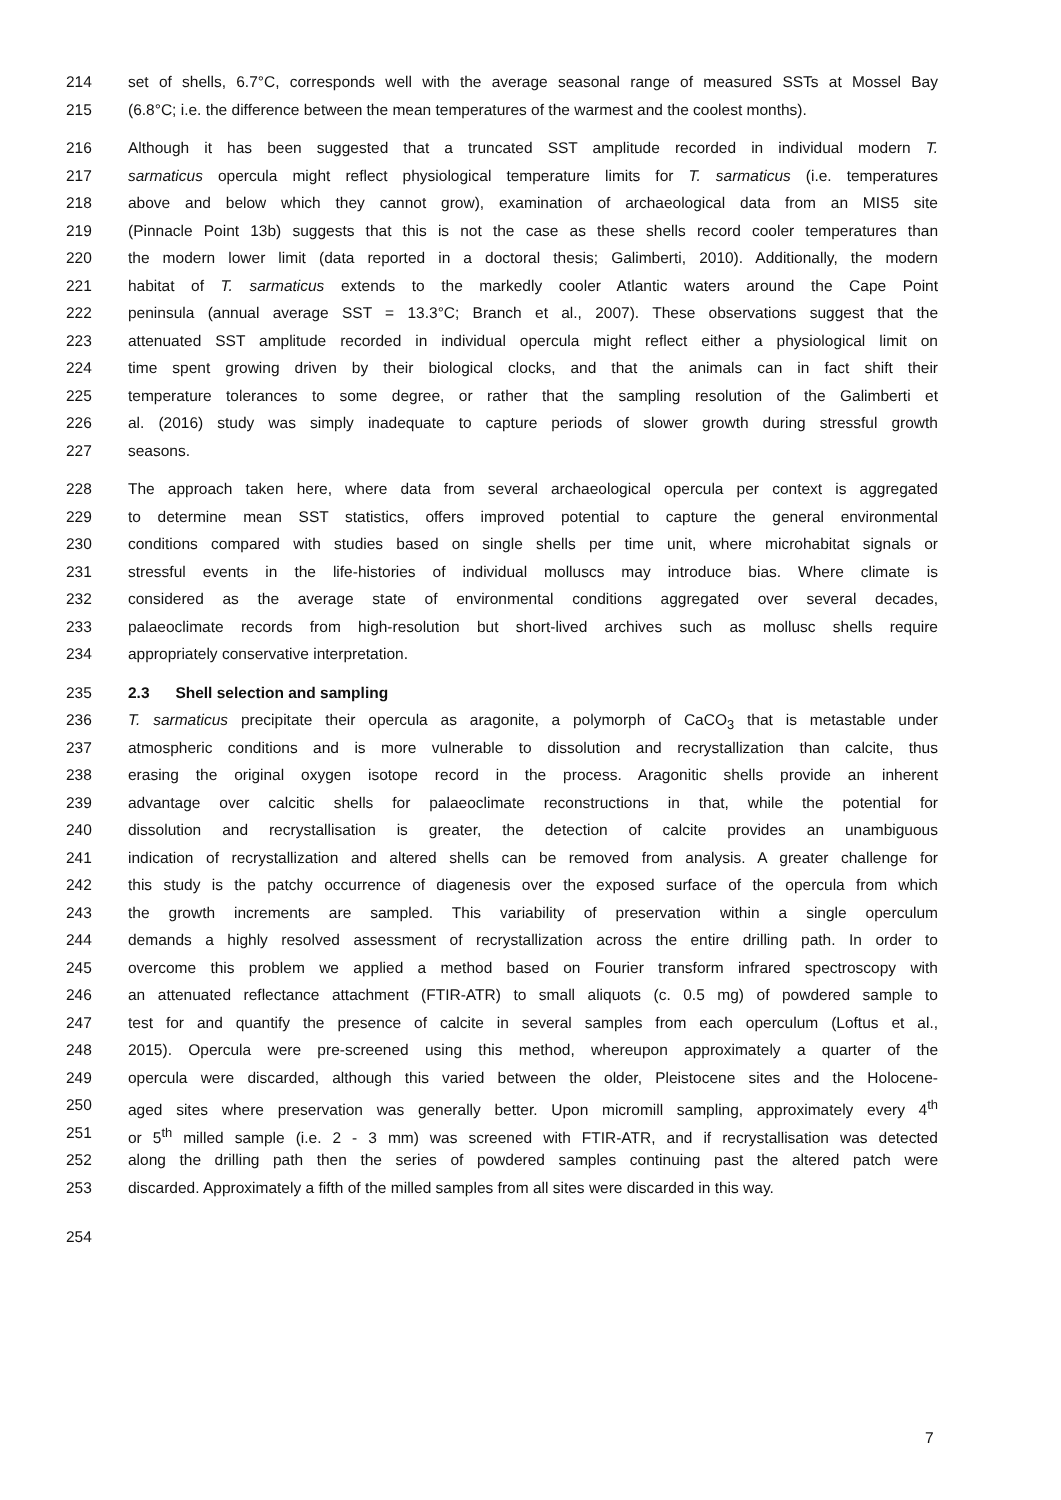214 set of shells, 6.7°C, corresponds well with the average seasonal range of measured SSTs at Mossel Bay
215 (6.8°C; i.e. the difference between the mean temperatures of the warmest and the coolest months).
216 Although it has been suggested that a truncated SST amplitude recorded in individual modern T.
217 sarmaticus opercula might reflect physiological temperature limits for T. sarmaticus (i.e. temperatures
218 above and below which they cannot grow), examination of archaeological data from an MIS5 site
219 (Pinnacle Point 13b) suggests that this is not the case as these shells record cooler temperatures than
220 the modern lower limit (data reported in a doctoral thesis; Galimberti, 2010). Additionally, the modern
221 habitat of T. sarmaticus extends to the markedly cooler Atlantic waters around the Cape Point
222 peninsula (annual average SST = 13.3°C; Branch et al., 2007). These observations suggest that the
223 attenuated SST amplitude recorded in individual opercula might reflect either a physiological limit on
224 time spent growing driven by their biological clocks, and that the animals can in fact shift their
225 temperature tolerances to some degree, or rather that the sampling resolution of the Galimberti et
226 al. (2016) study was simply inadequate to capture periods of slower growth during stressful growth
227 seasons.
228 The approach taken here, where data from several archaeological opercula per context is aggregated
229 to determine mean SST statistics, offers improved potential to capture the general environmental
230 conditions compared with studies based on single shells per time unit, where microhabitat signals or
231 stressful events in the life-histories of individual molluscs may introduce bias. Where climate is
232 considered as the average state of environmental conditions aggregated over several decades,
233 palaeoclimate records from high-resolution but short-lived archives such as mollusc shells require
234 appropriately conservative interpretation.
235 2.3 Shell selection and sampling
236 T. sarmaticus precipitate their opercula as aragonite, a polymorph of CaCO<sub>3</sub> that is metastable under
237 atmospheric conditions and is more vulnerable to dissolution and recrystallization than calcite, thus
238 erasing the original oxygen isotope record in the process. Aragonitic shells provide an inherent
239 advantage over calcitic shells for palaeoclimate reconstructions in that, while the potential for
240 dissolution and recrystallisation is greater, the detection of calcite provides an unambiguous
241 indication of recrystallization and altered shells can be removed from analysis. A greater challenge for
242 this study is the patchy occurrence of diagenesis over the exposed surface of the opercula from which
243 the growth increments are sampled. This variability of preservation within a single operculum
244 demands a highly resolved assessment of recrystallization across the entire drilling path. In order to
245 overcome this problem we applied a method based on Fourier transform infrared spectroscopy with
246 an attenuated reflectance attachment (FTIR-ATR) to small aliquots (c. 0.5 mg) of powdered sample to
247 test for and quantify the presence of calcite in several samples from each operculum (Loftus et al.,
248 2015). Opercula were pre-screened using this method, whereupon approximately a quarter of the
249 opercula were discarded, although this varied between the older, Pleistocene sites and the Holocene-
250 aged sites where preservation was generally better. Upon micromill sampling, approximately every 4<sup>th</sup>
251 or 5<sup>th</sup> milled sample (i.e. 2 - 3 mm) was screened with FTIR-ATR, and if recrystallisation was detected
252 along the drilling path then the series of powdered samples continuing past the altered patch were
253 discarded. Approximately a fifth of the milled samples from all sites were discarded in this way.
254
7